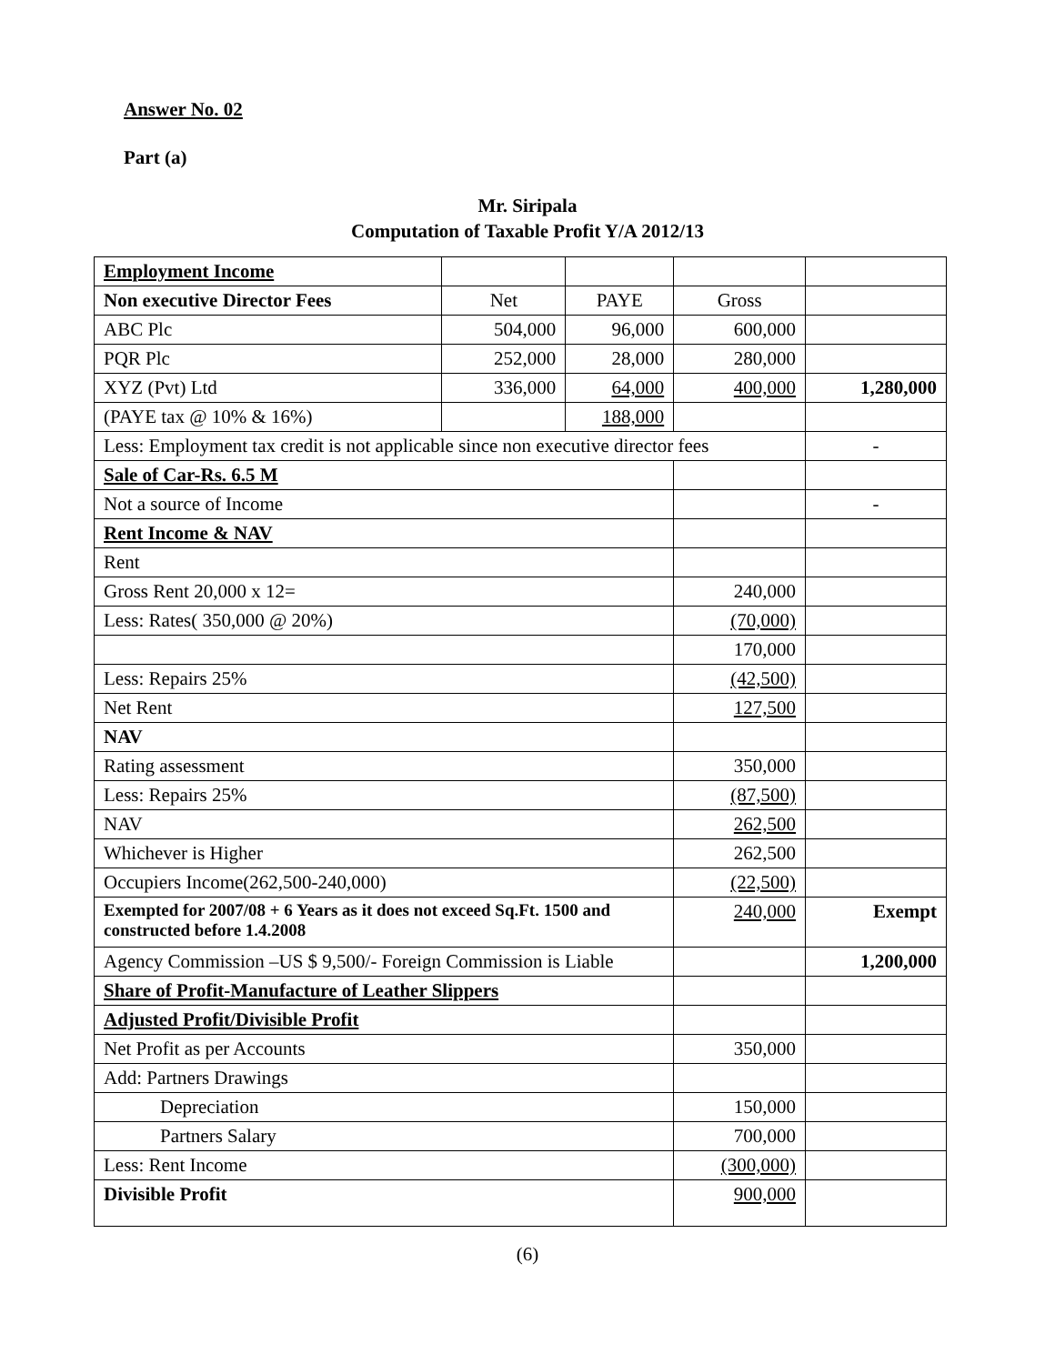Answer No. 02
Part (a)
Mr. Siripala
Computation of Taxable Profit Y/A 2012/13
| Employment Income | | | | |
| Non executive Director Fees | Net | PAYE | Gross | |
| ABC Plc | 504,000 | 96,000 | 600,000 | |
| PQR Plc | 252,000 | 28,000 | 280,000 | |
| XYZ (Pvt) Ltd | 336,000 | 64,000 | 400,000 | 1,280,000 |
| (PAYE tax @ 10% & 16%) | | 188,000 | | |
| Less: Employment tax credit is not applicable since non executive director fees | | | | - |
| Sale of Car-Rs. 6.5 M | | | | |
| Not a source of Income | | | | - |
| Rent Income & NAV | | | | |
| Rent | | | | |
| Gross Rent 20,000 x 12= | | | 240,000 | |
| Less: Rates( 350,000 @ 20%) | | | (70,000) | |
| | | | 170,000 | |
| Less: Repairs 25% | | | (42,500) | |
| Net Rent | | | 127,500 | |
| NAV | | | | |
| Rating assessment | | | 350,000 | |
| Less: Repairs 25% | | | (87,500) | |
| NAV | | | 262,500 | |
| Whichever is Higher | | | 262,500 | |
| Occupiers Income(262,500-240,000) | | | (22,500) | |
| Exempted for 2007/08 + 6 Years as it does not exceed Sq.Ft. 1500 and constructed before 1.4.2008 | | | 240,000 | Exempt |
| Agency Commission –US $ 9,500/- Foreign Commission is Liable | | | | 1,200,000 |
| Share of Profit-Manufacture of Leather Slippers | | | | |
| Adjusted Profit/Divisible Profit | | | | |
| Net Profit as per Accounts | | | 350,000 | |
| Add: Partners Drawings | | | | |
| Depreciation | | | 150,000 | |
| Partners Salary | | | 700,000 | |
| Less: Rent Income | | | (300,000) | |
| Divisible Profit | | | 900,000 | |
(6)